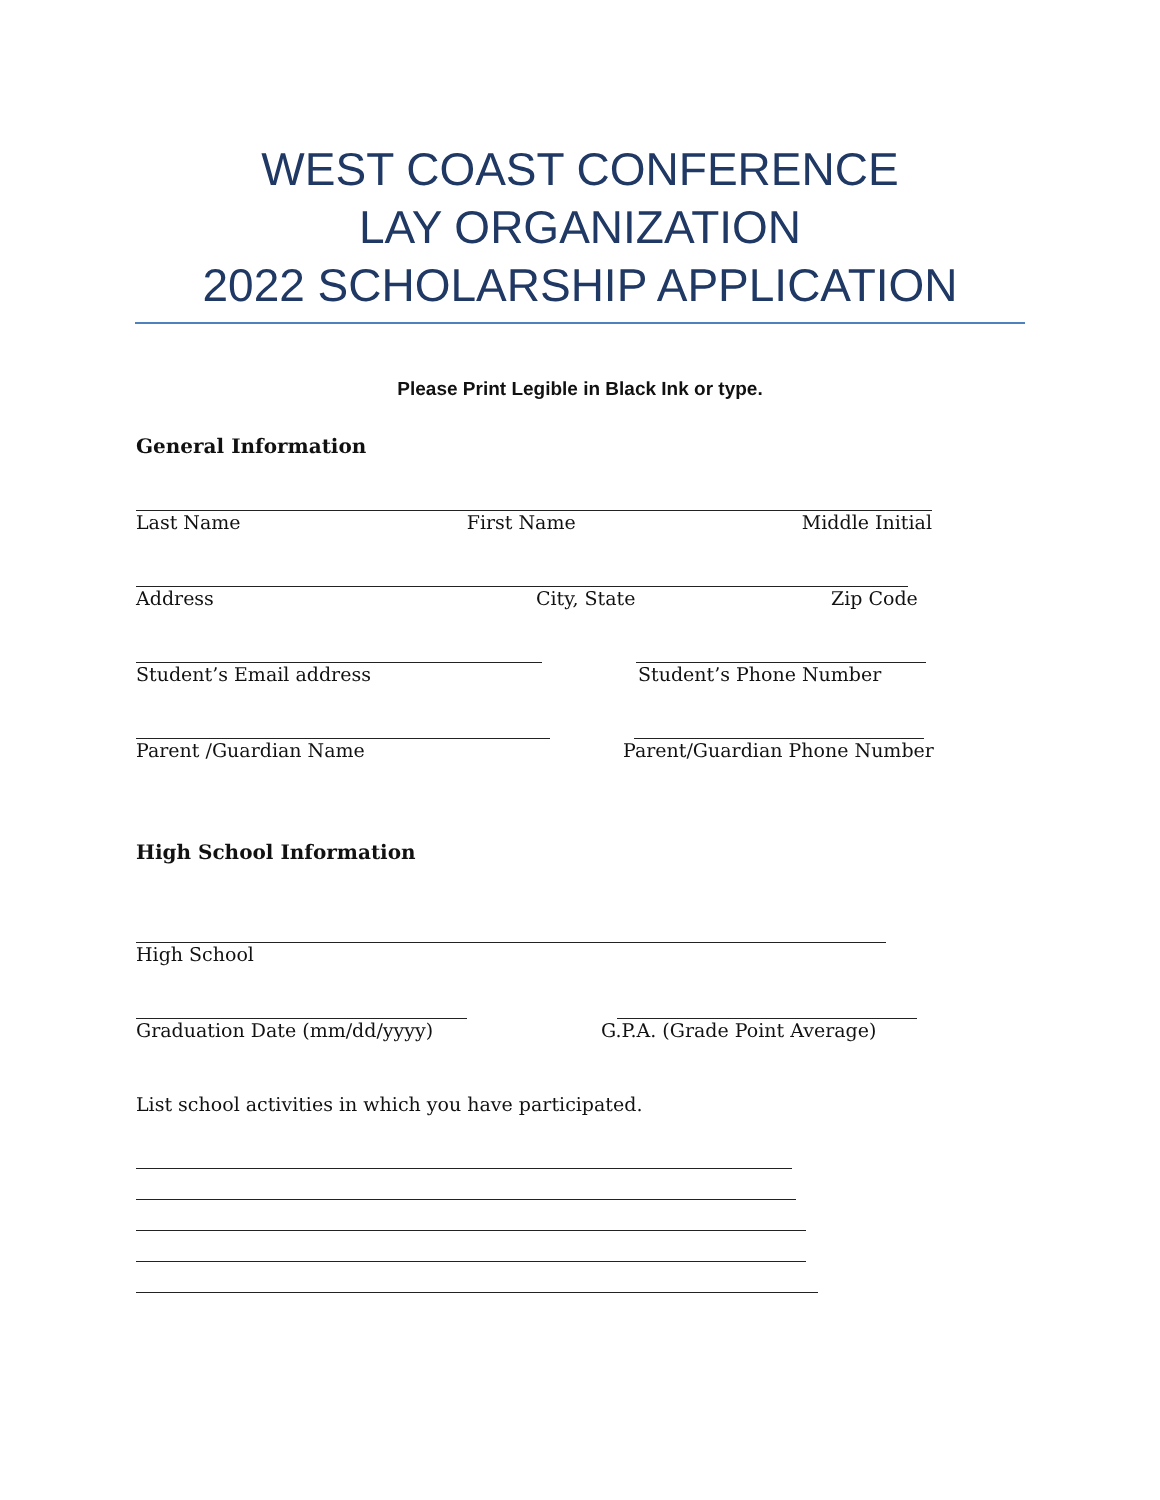WEST COAST CONFERENCE
LAY ORGANIZATION
2022 SCHOLARSHIP APPLICATION
Please Print Legible in Black Ink or type.
General Information
Last Name First Name Middle Initial
Address City, State Zip Code
Student’s Email address Student’s Phone Number
Parent /Guardian Name Parent/Guardian Phone Number
High School Information
High School
Graduation Date (mm/dd/yyyy) G.P.A. (Grade Point Average)
List school activities in which you have participated.